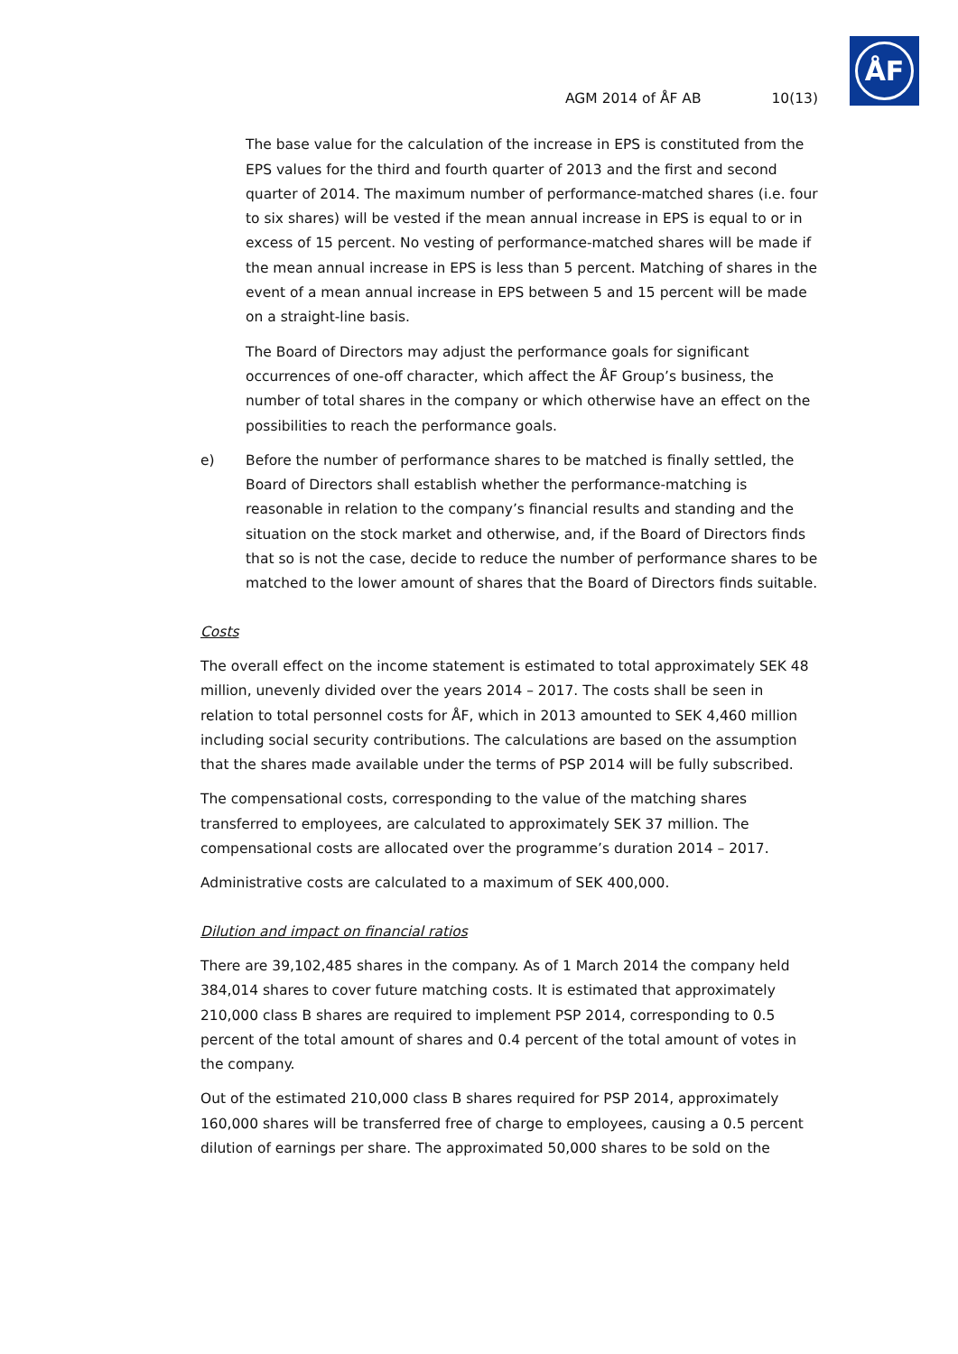ÅF
AGM 2014 of ÅF AB 10(13)
The base value for the calculation of the increase in EPS is constituted from the EPS values for the third and fourth quarter of 2013 and the first and second quarter of 2014. The maximum number of performance-matched shares (i.e. four to six shares) will be vested if the mean annual increase in EPS is equal to or in excess of 15 percent. No vesting of performance-matched shares will be made if the mean annual increase in EPS is less than 5 percent. Matching of shares in the event of a mean annual increase in EPS between 5 and 15 percent will be made on a straight-line basis.
The Board of Directors may adjust the performance goals for significant occurrences of one-off character, which affect the ÅF Group’s business, the number of total shares in the company or which otherwise have an effect on the possibilities to reach the performance goals.
e) Before the number of performance shares to be matched is finally settled, the Board of Directors shall establish whether the performance-matching is reasonable in relation to the company’s financial results and standing and the situation on the stock market and otherwise, and, if the Board of Directors finds that so is not the case, decide to reduce the number of performance shares to be matched to the lower amount of shares that the Board of Directors finds suitable.
Costs
The overall effect on the income statement is estimated to total approximately SEK 48 million, unevenly divided over the years 2014 – 2017. The costs shall be seen in relation to total personnel costs for ÅF, which in 2013 amounted to SEK 4,460 million including social security contributions. The calculations are based on the assumption that the shares made available under the terms of PSP 2014 will be fully subscribed.
The compensational costs, corresponding to the value of the matching shares transferred to employees, are calculated to approximately SEK 37 million. The compensational costs are allocated over the programme’s duration 2014 – 2017.
Administrative costs are calculated to a maximum of SEK 400,000.
Dilution and impact on financial ratios
There are 39,102,485 shares in the company. As of 1 March 2014 the company held 384,014 shares to cover future matching costs. It is estimated that approximately 210,000 class B shares are required to implement PSP 2014, corresponding to 0.5 percent of the total amount of shares and 0.4 percent of the total amount of votes in the company.
Out of the estimated 210,000 class B shares required for PSP 2014, approximately 160,000 shares will be transferred free of charge to employees, causing a 0.5 percent dilution of earnings per share. The approximated 50,000 shares to be sold on the